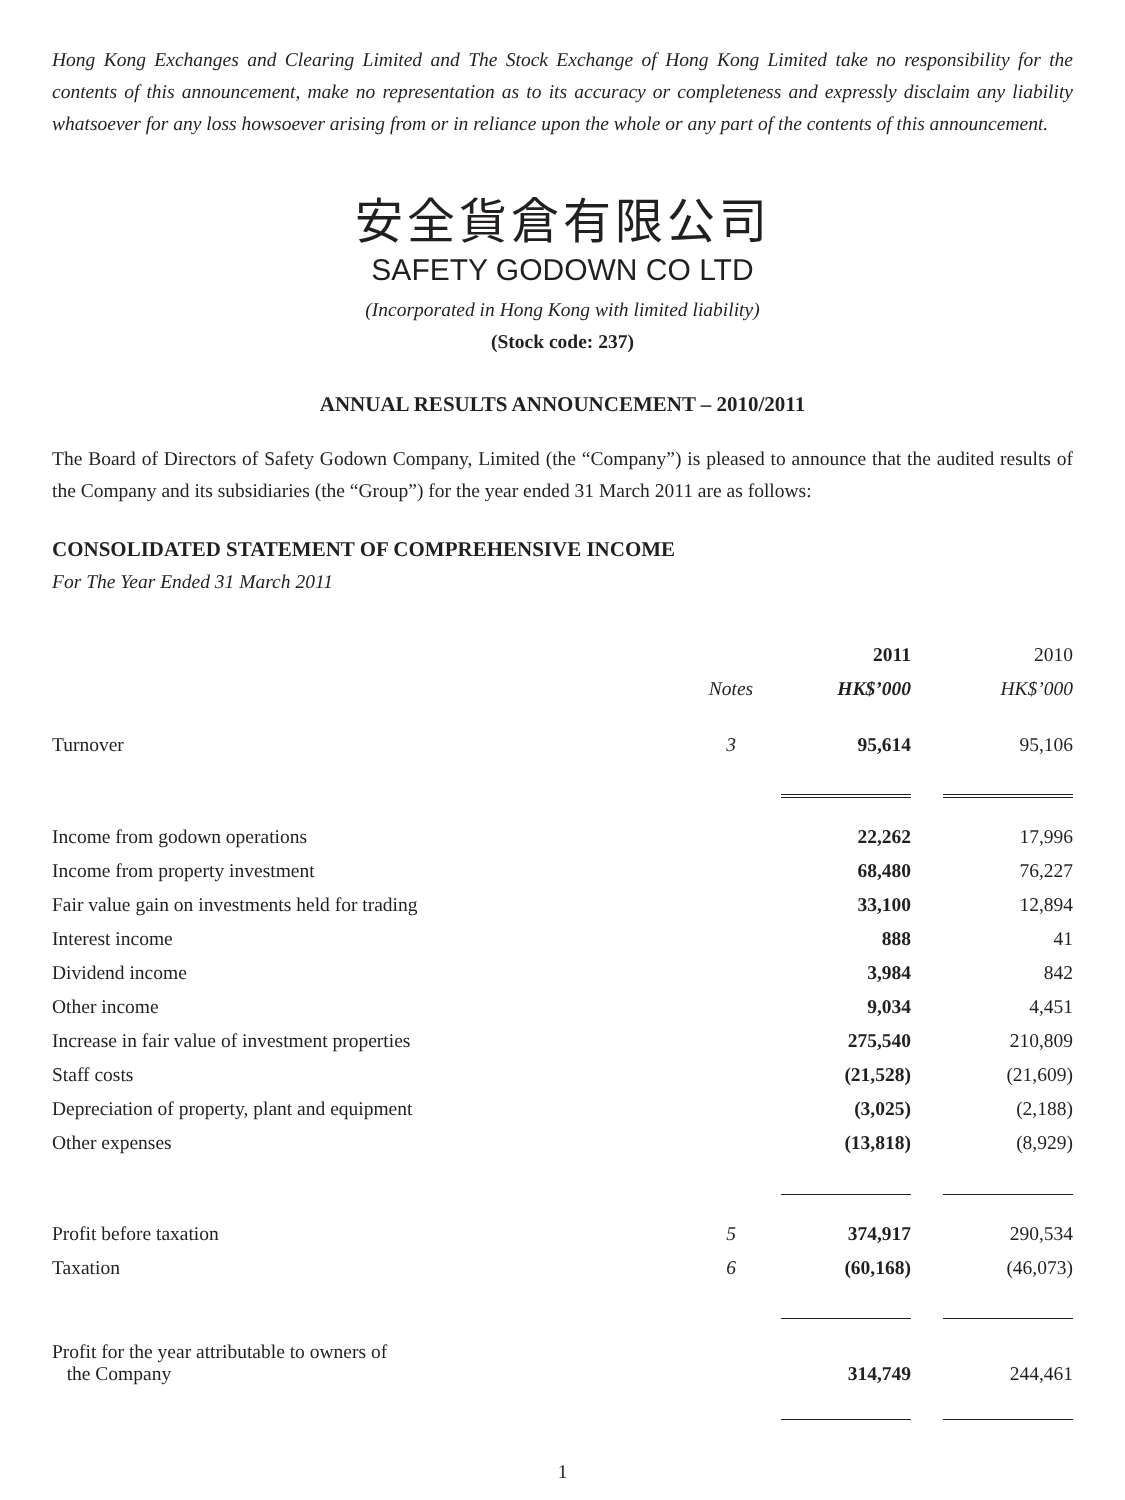Hong Kong Exchanges and Clearing Limited and The Stock Exchange of Hong Kong Limited take no responsibility for the contents of this announcement, make no representation as to its accuracy or completeness and expressly disclaim any liability whatsoever for any loss howsoever arising from or in reliance upon the whole or any part of the contents of this announcement.
安全貨倉有限公司
SAFETY GODOWN CO LTD
(Incorporated in Hong Kong with limited liability)
(Stock code: 237)
ANNUAL RESULTS ANNOUNCEMENT – 2010/2011
The Board of Directors of Safety Godown Company, Limited (the “Company”) is pleased to announce that the audited results of the Company and its subsidiaries (the “Group”) for the year ended 31 March 2011 are as follows:
CONSOLIDATED STATEMENT OF COMPREHENSIVE INCOME
For The Year Ended 31 March 2011
| | | 2011 | | 2010 |
| --- | --- | --- | --- | --- |
| | Notes | HK$’000 | | HK$’000 |
| Turnover | 3 | 95,614 | | 95,106 |
| Income from godown operations | | 22,262 | | 17,996 |
| Income from property investment | | 68,480 | | 76,227 |
| Fair value gain on investments held for trading | | 33,100 | | 12,894 |
| Interest income | | 888 | | 41 |
| Dividend income | | 3,984 | | 842 |
| Other income | | 9,034 | | 4,451 |
| Increase in fair value of investment properties | | 275,540 | | 210,809 |
| Staff costs | | (21,528) | | (21,609) |
| Depreciation of property, plant and equipment | | (3,025) | | (2,188) |
| Other expenses | | (13,818) | | (8,929) |
| Profit before taxation | 5 | 374,917 | | 290,534 |
| Taxation | 6 | (60,168) | | (46,073) |
| Profit for the year attributable to owners of the Company | | 314,749 | | 244,461 |
1